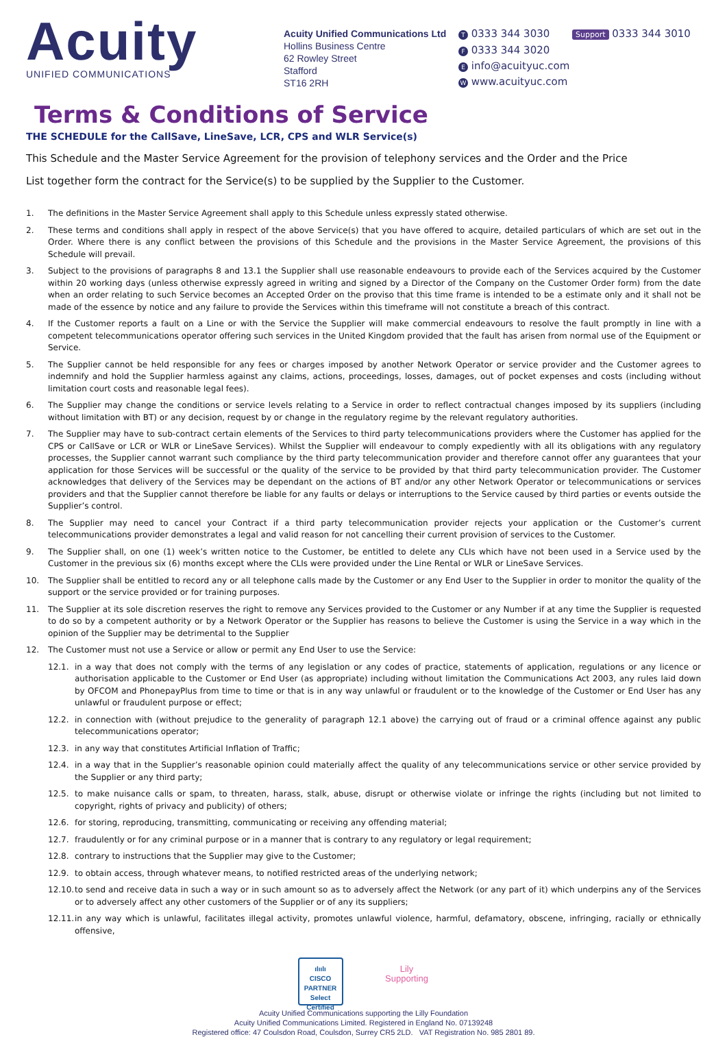Acuity
UNIFIED COMMUNICATIONS
Acuity Unified Communications Ltd
Hollins Business Centre
62 Rowley Street
Stafford
ST16 2RH
T 0333 344 3030 Support 0333 344 3010
F 0333 344 3020
E info@acuityuc.com
W www.acuityuc.com
Terms & Conditions of Service
THE SCHEDULE for the CallSave, LineSave, LCR, CPS and WLR Service(s)
This Schedule and the Master Service Agreement for the provision of telephony services and the Order and the Price
List together form the contract for the Service(s) to be supplied by the Supplier to the Customer.
1. The definitions in the Master Service Agreement shall apply to this Schedule unless expressly stated otherwise.
2. These terms and conditions shall apply in respect of the above Service(s) that you have offered to acquire, detailed particulars of which are set out in the Order. Where there is any conflict between the provisions of this Schedule and the provisions in the Master Service Agreement, the provisions of this Schedule will prevail.
3. Subject to the provisions of paragraphs 8 and 13.1 the Supplier shall use reasonable endeavours to provide each of the Services acquired by the Customer within 20 working days (unless otherwise expressly agreed in writing and signed by a Director of the Company on the Customer Order form) from the date when an order relating to such Service becomes an Accepted Order on the proviso that this time frame is intended to be a estimate only and it shall not be made of the essence by notice and any failure to provide the Services within this timeframe will not constitute a breach of this contract.
4. If the Customer reports a fault on a Line or with the Service the Supplier will make commercial endeavours to resolve the fault promptly in line with a competent telecommunications operator offering such services in the United Kingdom provided that the fault has arisen from normal use of the Equipment or Service.
5. The Supplier cannot be held responsible for any fees or charges imposed by another Network Operator or service provider and the Customer agrees to indemnify and hold the Supplier harmless against any claims, actions, proceedings, losses, damages, out of pocket expenses and costs (including without limitation court costs and reasonable legal fees).
6. The Supplier may change the conditions or service levels relating to a Service in order to reflect contractual changes imposed by its suppliers (including without limitation with BT) or any decision, request by or change in the regulatory regime by the relevant regulatory authorities.
7. The Supplier may have to sub-contract certain elements of the Services to third party telecommunications providers where the Customer has applied for the CPS or CallSave or LCR or WLR or LineSave Services). Whilst the Supplier will endeavour to comply expediently with all its obligations with any regulatory processes, the Supplier cannot warrant such compliance by the third party telecommunication provider and therefore cannot offer any guarantees that your application for those Services will be successful or the quality of the service to be provided by that third party telecommunication provider. The Customer acknowledges that delivery of the Services may be dependant on the actions of BT and/or any other Network Operator or telecommunications or services providers and that the Supplier cannot therefore be liable for any faults or delays or interruptions to the Service caused by third parties or events outside the Supplier’s control.
8. The Supplier may need to cancel your Contract if a third party telecommunication provider rejects your application or the Customer’s current telecommunications provider demonstrates a legal and valid reason for not cancelling their current provision of services to the Customer.
9. The Supplier shall, on one (1) week’s written notice to the Customer, be entitled to delete any CLIs which have not been used in a Service used by the Customer in the previous six (6) months except where the CLIs were provided under the Line Rental or WLR or LineSave Services.
10. The Supplier shall be entitled to record any or all telephone calls made by the Customer or any End User to the Supplier in order to monitor the quality of the support or the service provided or for training purposes.
11. The Supplier at its sole discretion reserves the right to remove any Services provided to the Customer or any Number if at any time the Supplier is requested to do so by a competent authority or by a Network Operator or the Supplier has reasons to believe the Customer is using the Service in a way which in the opinion of the Supplier may be detrimental to the Supplier
12. The Customer must not use a Service or allow or permit any End User to use the Service:
12.1. in a way that does not comply with the terms of any legislation or any codes of practice, statements of application, regulations or any licence or authorisation applicable to the Customer or End User (as appropriate) including without limitation the Communications Act 2003, any rules laid down by OFCOM and PhonepayPlus from time to time or that is in any way unlawful or fraudulent or to the knowledge of the Customer or End User has any unlawful or fraudulent purpose or effect;
12.2. in connection with (without prejudice to the generality of paragraph 12.1 above) the carrying out of fraud or a criminal offence against any public telecommunications operator;
12.3. in any way that constitutes Artificial Inflation of Traffic;
12.4. in a way that in the Supplier’s reasonable opinion could materially affect the quality of any telecommunications service or other service provided by the Supplier or any third party;
12.5. to make nuisance calls or spam, to threaten, harass, stalk, abuse, disrupt or otherwise violate or infringe the rights (including but not limited to copyright, rights of privacy and publicity) of others;
12.6. for storing, reproducing, transmitting, communicating or receiving any offending material;
12.7. fraudulently or for any criminal purpose or in a manner that is contrary to any regulatory or legal requirement;
12.8. contrary to instructions that the Supplier may give to the Customer;
12.9. to obtain access, through whatever means, to notified restricted areas of the underlying network;
12.10. to send and receive data in such a way or in such amount so as to adversely affect the Network (or any part of it) which underpins any of the Services or to adversely affect any other customers of the Supplier or of any its suppliers;
12.11. in any way which is unlawful, facilitates illegal activity, promotes unlawful violence, harmful, defamatory, obscene, infringing, racially or ethnically offensive,
ılıılı
CISCO
PARTNER
Select Certified
Lily
Supporting
Acuity Unified Communications supporting the Lilly Foundation
Acuity Unified Communications Limited. Registered in England No. 07139248
Registered office: 47 Coulsdon Road, Coulsdon, Surrey CR5 2LD. VAT Registration No. 985 2801 89.